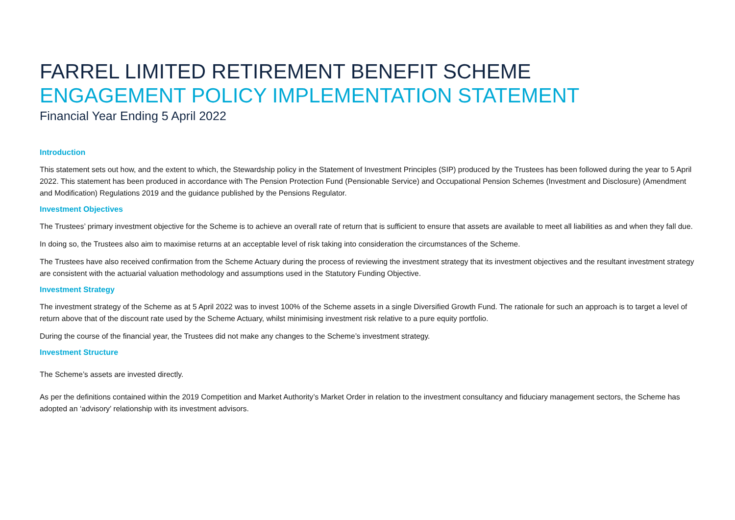FARREL LIMITED RETIREMENT BENEFIT SCHEME
ENGAGEMENT POLICY IMPLEMENTATION STATEMENT
Financial Year Ending 5 April 2022
Introduction
This statement sets out how, and the extent to which, the Stewardship policy in the Statement of Investment Principles (SIP) produced by the Trustees has been followed during the year to 5 April 2022. This statement has been produced in accordance with The Pension Protection Fund (Pensionable Service) and Occupational Pension Schemes (Investment and Disclosure) (Amendment and Modification) Regulations 2019 and the guidance published by the Pensions Regulator.
Investment Objectives
The Trustees’ primary investment objective for the Scheme is to achieve an overall rate of return that is sufficient to ensure that assets are available to meet all liabilities as and when they fall due.
In doing so, the Trustees also aim to maximise returns at an acceptable level of risk taking into consideration the circumstances of the Scheme.
The Trustees have also received confirmation from the Scheme Actuary during the process of reviewing the investment strategy that its investment objectives and the resultant investment strategy are consistent with the actuarial valuation methodology and assumptions used in the Statutory Funding Objective.
Investment Strategy
The investment strategy of the Scheme as at 5 April 2022 was to invest 100% of the Scheme assets in a single Diversified Growth Fund. The rationale for such an approach is to target a level of return above that of the discount rate used by the Scheme Actuary, whilst minimising investment risk relative to a pure equity portfolio.
During the course of the financial year, the Trustees did not make any changes to the Scheme’s investment strategy.
Investment Structure
The Scheme’s assets are invested directly.
As per the definitions contained within the 2019 Competition and Market Authority’s Market Order in relation to the investment consultancy and fiduciary management sectors, the Scheme has adopted an ‘advisory’ relationship with its investment advisors.